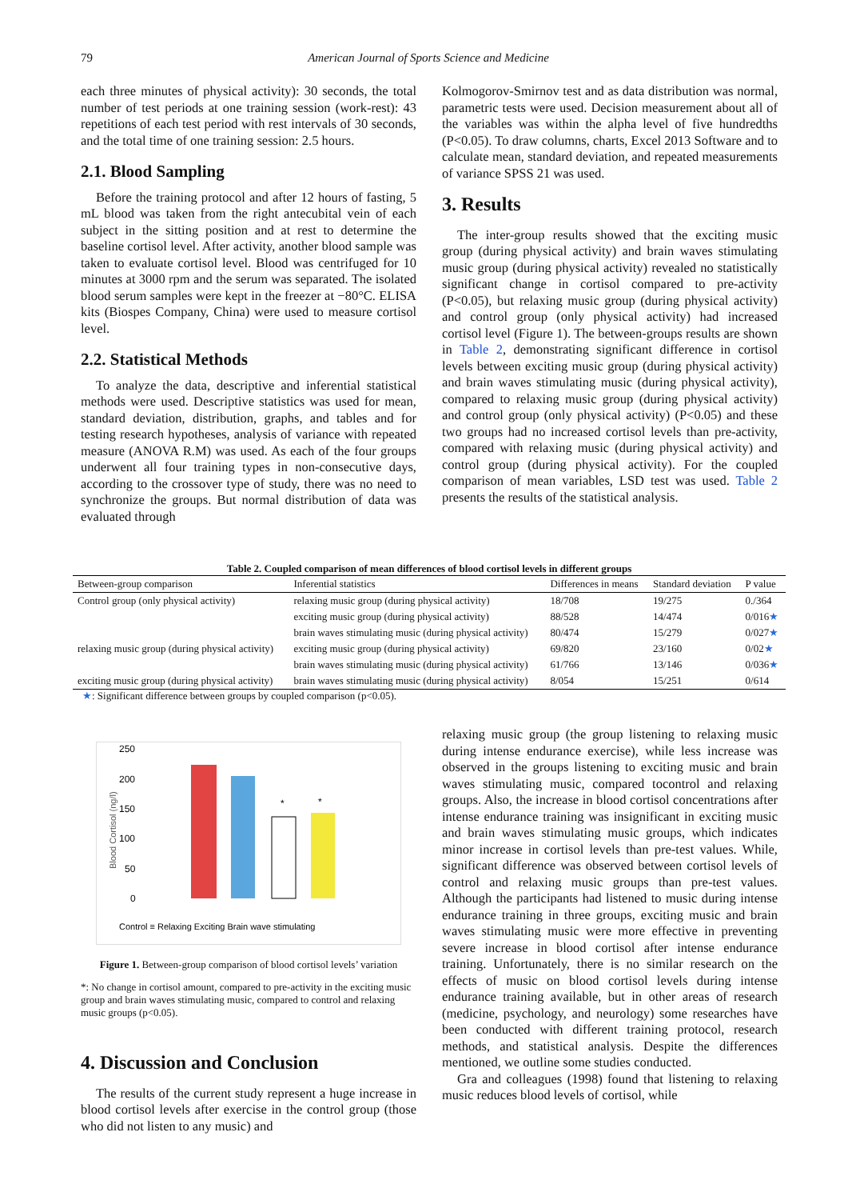79
American Journal of Sports Science and Medicine
each three minutes of physical activity): 30 seconds, the total number of test periods at one training session (work-rest): 43 repetitions of each test period with rest intervals of 30 seconds, and the total time of one training session: 2.5 hours.
2.1. Blood Sampling
Before the training protocol and after 12 hours of fasting, 5 mL blood was taken from the right antecubital vein of each subject in the sitting position and at rest to determine the baseline cortisol level. After activity, another blood sample was taken to evaluate cortisol level. Blood was centrifuged for 10 minutes at 3000 rpm and the serum was separated. The isolated blood serum samples were kept in the freezer at −80°C. ELISA kits (Biospes Company, China) were used to measure cortisol level.
2.2. Statistical Methods
To analyze the data, descriptive and inferential statistical methods were used. Descriptive statistics was used for mean, standard deviation, distribution, graphs, and tables and for testing research hypotheses, analysis of variance with repeated measure (ANOVA R.M) was used. As each of the four groups underwent all four training types in non-consecutive days, according to the crossover type of study, there was no need to synchronize the groups. But normal distribution of data was evaluated through
Kolmogorov-Smirnov test and as data distribution was normal, parametric tests were used. Decision measurement about all of the variables was within the alpha level of five hundredths (P<0.05). To draw columns, charts, Excel 2013 Software and to calculate mean, standard deviation, and repeated measurements of variance SPSS 21 was used.
3. Results
The inter-group results showed that the exciting music group (during physical activity) and brain waves stimulating music group (during physical activity) revealed no statistically significant change in cortisol compared to pre-activity (P<0.05), but relaxing music group (during physical activity) and control group (only physical activity) had increased cortisol level (Figure 1). The between-groups results are shown in Table 2, demonstrating significant difference in cortisol levels between exciting music group (during physical activity) and brain waves stimulating music (during physical activity), compared to relaxing music group (during physical activity) and control group (only physical activity) (P<0.05) and these two groups had no increased cortisol levels than pre-activity, compared with relaxing music (during physical activity) and control group (during physical activity). For the coupled comparison of mean variables, LSD test was used. Table 2 presents the results of the statistical analysis.
Table 2. Coupled comparison of mean differences of blood cortisol levels in different groups
| Between-group comparison | Inferential statistics | Differences in means | Standard deviation | P value |
| --- | --- | --- | --- | --- |
| Control group (only physical activity) | relaxing music group (during physical activity) | 18/708 | 19/275 | 0./364 |
| | exciting music group (during physical activity) | 88/528 | 14/474 | 0/016 ★ |
| | brain waves stimulating music (during physical activity) | 80/474 | 15/279 | 0/027 ★ |
| relaxing music group (during physical activity) | exciting music group (during physical activity) | 69/820 | 23/160 | 0/02 ★ |
| | brain waves stimulating music (during physical activity) | 61/766 | 13/146 | 0/036 ★ |
| exciting music group (during physical activity) | brain waves stimulating music (during physical activity) | 8/054 | 15/251 | 0/614 |
★: Significant difference between groups by coupled comparison (p<0.05).
Blood Cortisol (ng/l)
250
200
150
100
50
0
*
*
Control ≡ Relaxing Exciting Brain wave stimulating
Figure 1. Between-group comparison of blood cortisol levels’ variation
*: No change in cortisol amount, compared to pre-activity in the exciting music group and brain waves stimulating music, compared to control and relaxing music groups (p<0.05).
4. Discussion and Conclusion
The results of the current study represent a huge increase in blood cortisol levels after exercise in the control group (those who did not listen to any music) and
relaxing music group (the group listening to relaxing music during intense endurance exercise), while less increase was observed in the groups listening to exciting music and brain waves stimulating music, compared tocontrol and relaxing groups. Also, the increase in blood cortisol concentrations after intense endurance training was insignificant in exciting music and brain waves stimulating music groups, which indicates minor increase in cortisol levels than pre-test values. While, significant difference was observed between cortisol levels of control and relaxing music groups than pre-test values. Although the participants had listened to music during intense endurance training in three groups, exciting music and brain waves stimulating music were more effective in preventing severe increase in blood cortisol after intense endurance training. Unfortunately, there is no similar research on the effects of music on blood cortisol levels during intense endurance training available, but in other areas of research (medicine, psychology, and neurology) some researches have been conducted with different training protocol, research methods, and statistical analysis. Despite the differences mentioned, we outline some studies conducted.
Gra and colleagues (1998) found that listening to relaxing music reduces blood levels of cortisol, while